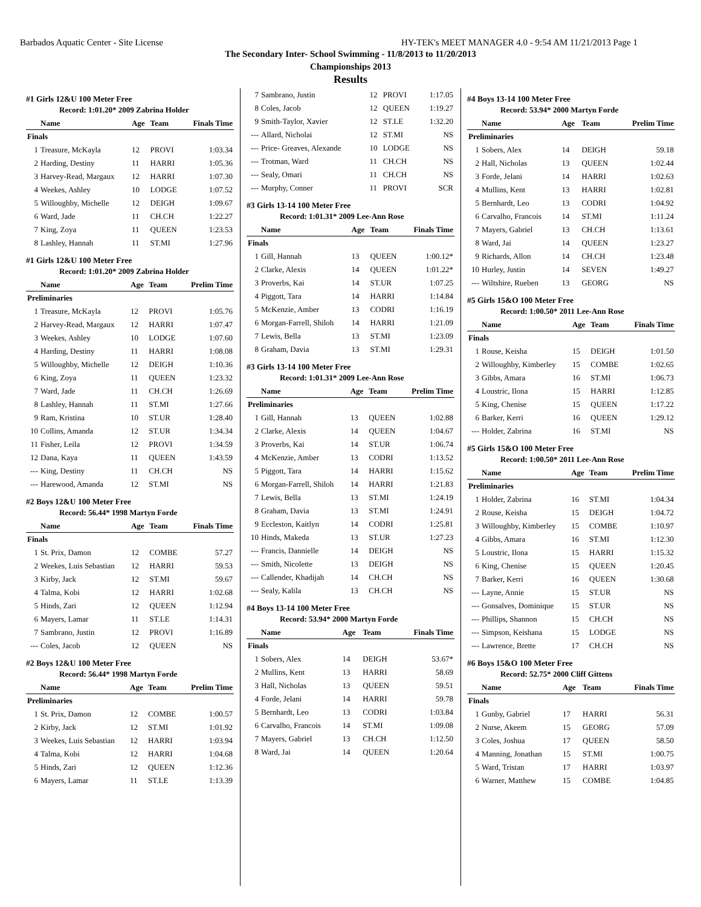Barbados Aquatic Center - Site License HY-TEK's MEET MANAGER 4.0 - 9:54 AM 11/21/2013 Page 1
The Secondary Inter- School Swimming - 11/8/2013 to 11/20/2013
Championships 2013
Results
#1 Girls 12&U 100 Meter Free
Record: 1:01.20* 2009 Zabrina Holder
| | Name | Age | Team | Finals Time |
| --- | --- | --- | --- | --- |
| Finals | | | | |
| 1 | Treasure, McKayla | 12 | PROVI | 1:03.34 |
| 2 | Harding, Destiny | 11 | HARRI | 1:05.36 |
| 3 | Harvey-Read, Margaux | 12 | HARRI | 1:07.30 |
| 4 | Weekes, Ashley | 10 | LODGE | 1:07.52 |
| 5 | Willoughby, Michelle | 12 | DEIGH | 1:09.67 |
| 6 | Ward, Jade | 11 | CH.CH | 1:22.27 |
| 7 | King, Zoya | 11 | QUEEN | 1:23.53 |
| 8 | Lashley, Hannah | 11 | ST.MI | 1:27.96 |
#1 Girls 12&U 100 Meter Free
Record: 1:01.20* 2009 Zabrina Holder
| | Name | Age | Team | Prelim Time |
| --- | --- | --- | --- | --- |
| Preliminaries | | | | |
| 1 | Treasure, McKayla | 12 | PROVI | 1:05.76 |
| 2 | Harvey-Read, Margaux | 12 | HARRI | 1:07.47 |
| 3 | Weekes, Ashley | 10 | LODGE | 1:07.60 |
| 4 | Harding, Destiny | 11 | HARRI | 1:08.08 |
| 5 | Willoughby, Michelle | 12 | DEIGH | 1:10.36 |
| 6 | King, Zoya | 11 | QUEEN | 1:23.32 |
| 7 | Ward, Jade | 11 | CH.CH | 1:26.69 |
| 8 | Lashley, Hannah | 11 | ST.MI | 1:27.66 |
| 9 | Ram, Kristina | 10 | ST.UR | 1:28.40 |
| 10 | Collins, Amanda | 12 | ST.UR | 1:34.34 |
| 11 | Fisher, Leila | 12 | PROVI | 1:34.59 |
| 12 | Dana, Kaya | 11 | QUEEN | 1:43.59 |
| --- | King, Destiny | 11 | CH.CH | NS |
| --- | Harewood, Amanda | 12 | ST.MI | NS |
#2 Boys 12&U 100 Meter Free
Record: 56.44* 1998 Martyn Forde
| | Name | Age | Team | Finals Time |
| --- | --- | --- | --- | --- |
| Finals | | | | |
| 1 | St. Prix, Damon | 12 | COMBE | 57.27 |
| 2 | Weekes, Luis Sebastian | 12 | HARRI | 59.53 |
| 3 | Kirby, Jack | 12 | ST.MI | 59.67 |
| 4 | Talma, Kobi | 12 | HARRI | 1:02.68 |
| 5 | Hinds, Zari | 12 | QUEEN | 1:12.94 |
| 6 | Mayers, Lamar | 11 | ST.LE | 1:14.31 |
| 7 | Sambrano, Justin | 12 | PROVI | 1:16.89 |
| --- | Coles, Jacob | 12 | QUEEN | NS |
#2 Boys 12&U 100 Meter Free
Record: 56.44* 1998 Martyn Forde
| | Name | Age | Team | Prelim Time |
| --- | --- | --- | --- | --- |
| Preliminaries | | | | |
| 1 | St. Prix, Damon | 12 | COMBE | 1:00.57 |
| 2 | Kirby, Jack | 12 | ST.MI | 1:01.92 |
| 3 | Weekes, Luis Sebastian | 12 | HARRI | 1:03.94 |
| 4 | Talma, Kobi | 12 | HARRI | 1:04.68 |
| 5 | Hinds, Zari | 12 | QUEEN | 1:12.36 |
| 6 | Mayers, Lamar | 11 | ST.LE | 1:13.39 |
| 7 | Sambrano, Justin | 12 | PROVI | 1:17.05 |
| 8 | Coles, Jacob | 12 | QUEEN | 1:19.27 |
| 9 | Smith-Taylor, Xavier | 12 | ST.LE | 1:32.20 |
| --- | Allard, Nicholai | 12 | ST.MI | NS |
| --- | Price- Greaves, Alexande | 10 | LODGE | NS |
| --- | Trotman, Ward | 11 | CH.CH | NS |
| --- | Sealy, Omari | 11 | CH.CH | NS |
| --- | Murphy, Conner | 11 | PROVI | SCR |
#3 Girls 13-14 100 Meter Free
Record: 1:01.31* 2009 Lee-Ann Rose
| | Name | Age | Team | Finals Time |
| --- | --- | --- | --- | --- |
| Finals | | | | |
| 1 | Gill, Hannah | 13 | QUEEN | 1:00.12* |
| 2 | Clarke, Alexis | 14 | QUEEN | 1:01.22* |
| 3 | Proverbs, Kai | 14 | ST.UR | 1:07.25 |
| 4 | Piggott, Tara | 14 | HARRI | 1:14.84 |
| 5 | McKenzie, Amber | 13 | CODRI | 1:16.19 |
| 6 | Morgan-Farrell, Shiloh | 14 | HARRI | 1:21.09 |
| 7 | Lewis, Bella | 13 | ST.MI | 1:23.09 |
| 8 | Graham, Davia | 13 | ST.MI | 1:29.31 |
#3 Girls 13-14 100 Meter Free
Record: 1:01.31* 2009 Lee-Ann Rose
| | Name | Age | Team | Prelim Time |
| --- | --- | --- | --- | --- |
| Preliminaries | | | | |
| 1 | Gill, Hannah | 13 | QUEEN | 1:02.88 |
| 2 | Clarke, Alexis | 14 | QUEEN | 1:04.67 |
| 3 | Proverbs, Kai | 14 | ST.UR | 1:06.74 |
| 4 | McKenzie, Amber | 13 | CODRI | 1:13.52 |
| 5 | Piggott, Tara | 14 | HARRI | 1:15.62 |
| 6 | Morgan-Farrell, Shiloh | 14 | HARRI | 1:21.83 |
| 7 | Lewis, Bella | 13 | ST.MI | 1:24.19 |
| 8 | Graham, Davia | 13 | ST.MI | 1:24.91 |
| 9 | Eccleston, Kaitlyn | 14 | CODRI | 1:25.81 |
| 10 | Hinds, Makeda | 13 | ST.UR | 1:27.23 |
| --- | Francis, Dannielle | 14 | DEIGH | NS |
| --- | Smith, Nicolette | 13 | DEIGH | NS |
| --- | Callender, Khadijah | 14 | CH.CH | NS |
| --- | Sealy, Kalila | 13 | CH.CH | NS |
#4 Boys 13-14 100 Meter Free
Record: 53.94* 2000 Martyn Forde
| | Name | Age | Team | Finals Time |
| --- | --- | --- | --- | --- |
| Finals | | | | |
| 1 | Sobers, Alex | 14 | DEIGH | 53.67* |
| 2 | Mullins, Kent | 13 | HARRI | 58.69 |
| 3 | Hall, Nicholas | 13 | QUEEN | 59.51 |
| 4 | Forde, Jelani | 14 | HARRI | 59.78 |
| 5 | Bernhardt, Leo | 13 | CODRI | 1:03.84 |
| 6 | Carvalho, Francois | 14 | ST.MI | 1:09.08 |
| 7 | Mayers, Gabriel | 13 | CH.CH | 1:12.50 |
| 8 | Ward, Jai | 14 | QUEEN | 1:20.64 |
#4 Boys 13-14 100 Meter Free
Record: 53.94* 2000 Martyn Forde
| | Name | Age | Team | Prelim Time |
| --- | --- | --- | --- | --- |
| Preliminaries | | | | |
| 1 | Sobers, Alex | 14 | DEIGH | 59.18 |
| 2 | Hall, Nicholas | 13 | QUEEN | 1:02.44 |
| 3 | Forde, Jelani | 14 | HARRI | 1:02.63 |
| 4 | Mullins, Kent | 13 | HARRI | 1:02.81 |
| 5 | Bernhardt, Leo | 13 | CODRI | 1:04.92 |
| 6 | Carvalho, Francois | 14 | ST.MI | 1:11.24 |
| 7 | Mayers, Gabriel | 13 | CH.CH | 1:13.61 |
| 8 | Ward, Jai | 14 | QUEEN | 1:23.27 |
| 9 | Richards, Allon | 14 | CH.CH | 1:23.48 |
| 10 | Hurley, Justin | 14 | SEVEN | 1:49.27 |
| --- | Wiltshire, Rueben | 13 | GEORG | NS |
#5 Girls 15&O 100 Meter Free
Record: 1:00.50* 2011 Lee-Ann Rose
| | Name | Age | Team | Finals Time |
| --- | --- | --- | --- | --- |
| Finals | | | | |
| 1 | Rouse, Keisha | 15 | DEIGH | 1:01.50 |
| 2 | Willoughby, Kimberley | 15 | COMBE | 1:02.65 |
| 3 | Gibbs, Amara | 16 | ST.MI | 1:06.73 |
| 4 | Loustric, Ilona | 15 | HARRI | 1:12.85 |
| 5 | King, Chenise | 15 | QUEEN | 1:17.22 |
| 6 | Barker, Kerri | 16 | QUEEN | 1:29.12 |
| --- | Holder, Zabrina | 16 | ST.MI | NS |
#5 Girls 15&O 100 Meter Free
Record: 1:00.50* 2011 Lee-Ann Rose
| | Name | Age | Team | Prelim Time |
| --- | --- | --- | --- | --- |
| Preliminaries | | | | |
| 1 | Holder, Zabrina | 16 | ST.MI | 1:04.34 |
| 2 | Rouse, Keisha | 15 | DEIGH | 1:04.72 |
| 3 | Willoughby, Kimberley | 15 | COMBE | 1:10.97 |
| 4 | Gibbs, Amara | 16 | ST.MI | 1:12.30 |
| 5 | Loustric, Ilona | 15 | HARRI | 1:15.32 |
| 6 | King, Chenise | 15 | QUEEN | 1:20.45 |
| 7 | Barker, Kerri | 16 | QUEEN | 1:30.68 |
| --- | Layne, Annie | 15 | ST.UR | NS |
| --- | Gonsalves, Dominique | 15 | ST.UR | NS |
| --- | Phillips, Shannon | 15 | CH.CH | NS |
| --- | Simpson, Keishana | 15 | LODGE | NS |
| --- | Lawrence, Brette | 17 | CH.CH | NS |
#6 Boys 15&O 100 Meter Free
Record: 52.75* 2000 Cliff Gittens
| | Name | Age | Team | Finals Time |
| --- | --- | --- | --- | --- |
| Finals | | | | |
| 1 | Gunby, Gabriel | 17 | HARRI | 56.31 |
| 2 | Nurse, Akeem | 15 | GEORG | 57.09 |
| 3 | Coles, Joshua | 17 | QUEEN | 58.50 |
| 4 | Manning, Jonathan | 15 | ST.MI | 1:00.75 |
| 5 | Ward, Tristan | 17 | HARRI | 1:03.97 |
| 6 | Warner, Matthew | 15 | COMBE | 1:04.85 |